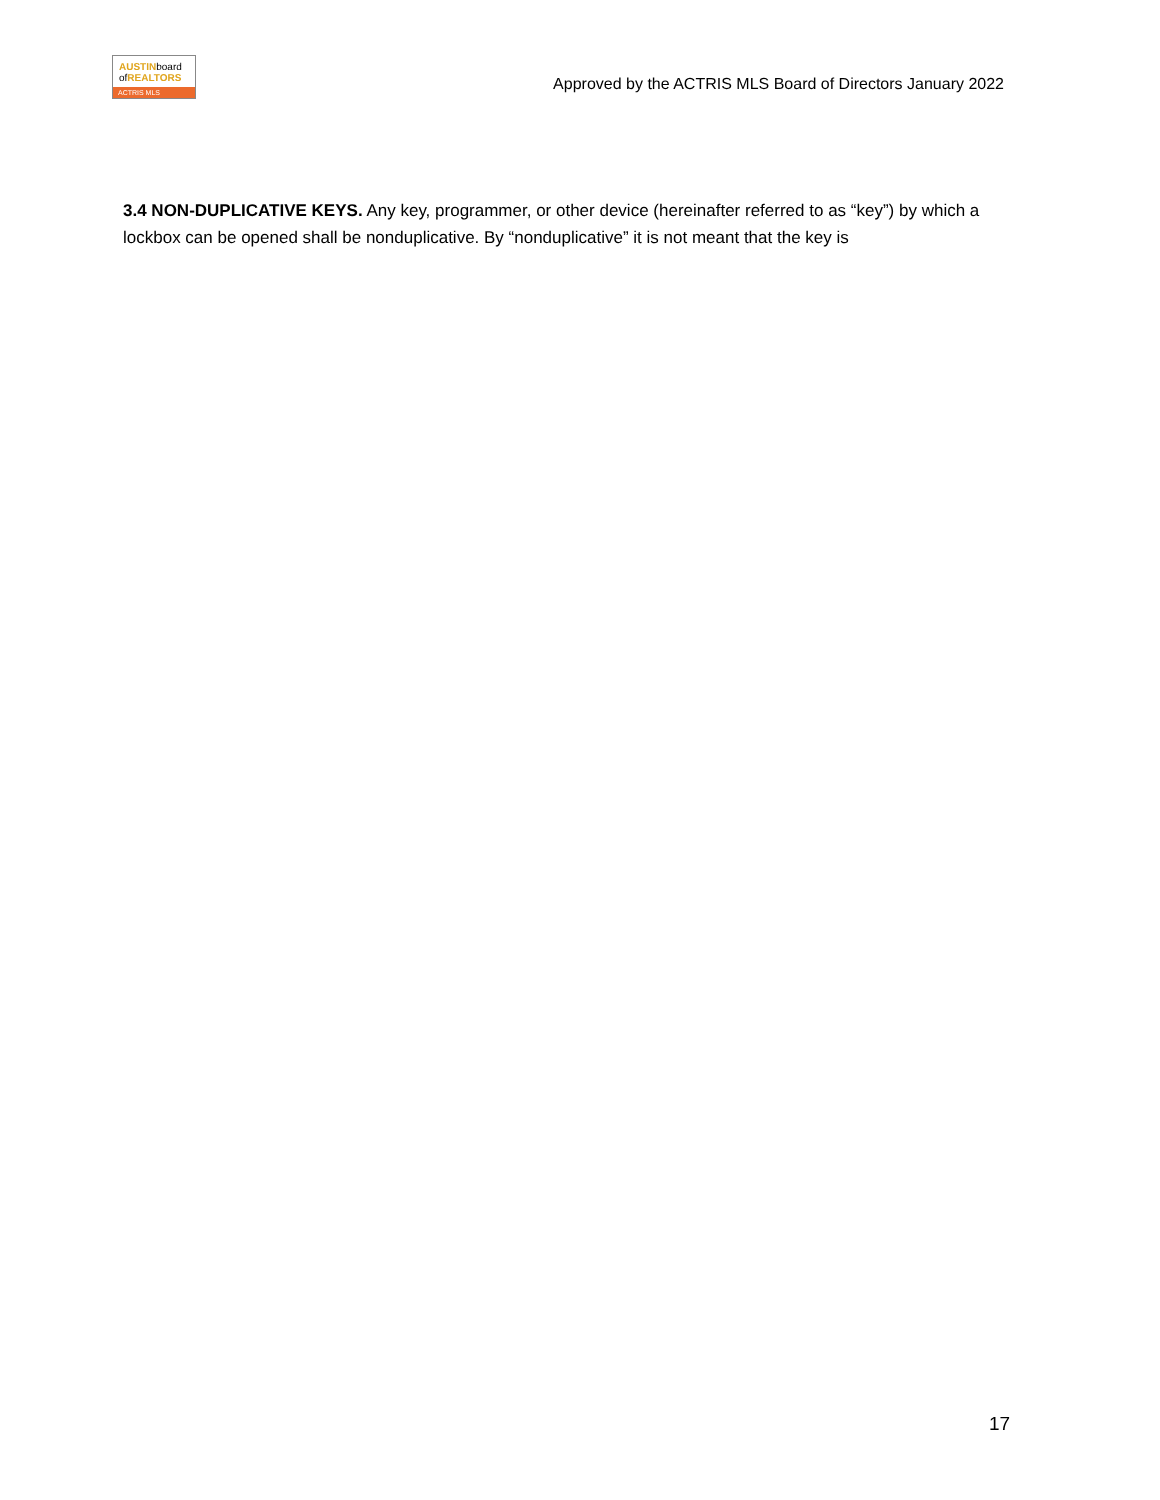AUSTINboard
ofREALTORS
ACTRIS MLS
Approved by the ACTRIS MLS Board of Directors January 2022
3.4 NON-DUPLICATIVE KEYS. Any key, programmer, or other device (hereinafter referred to as “key”) by which a lockbox can be opened shall be nonduplicative. By “nonduplicative” it is not meant that the key is
17